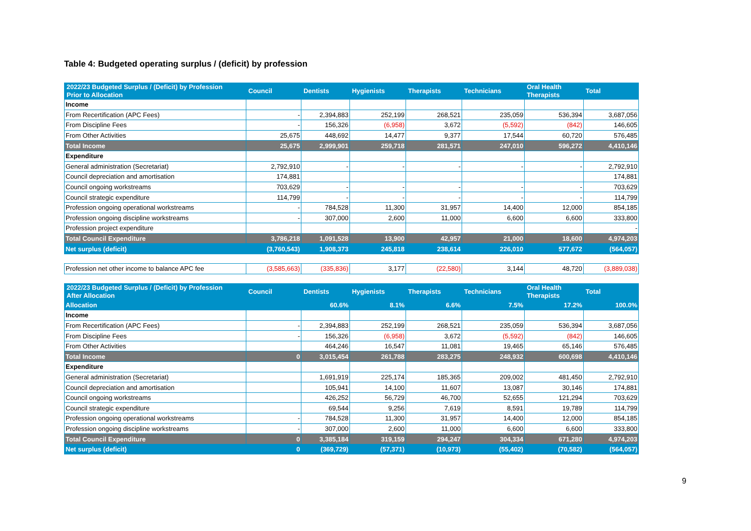Table 4: Budgeted operating surplus / (deficit) by profession
| 2022/23 Budgeted Surplus / (Deficit) by Profession Prior to Allocation | Council | Dentists | Hygienists | Therapists | Technicians | Oral Health Therapists | Total |
| --- | --- | --- | --- | --- | --- | --- | --- |
| Income | | | | | | | |
| From Recertification (APC Fees) | - | 2,394,883 | 252,199 | 268,521 | 235,059 | 536,394 | 3,687,056 |
| From Discipline Fees | - | 156,326 | (6,958) | 3,672 | (5,592) | (842) | 146,605 |
| From Other Activities | 25,675 | 448,692 | 14,477 | 9,377 | 17,544 | 60,720 | 576,485 |
| Total Income | 25,675 | 2,999,901 | 259,718 | 281,571 | 247,010 | 596,272 | 4,410,146 |
| Expenditure | | | | | | | |
| General administration (Secretariat) | 2,792,910 | - | - | - | - | - | 2,792,910 |
| Council depreciation and amortisation | 174,881 | | | | | | 174,881 |
| Council ongoing workstreams | 703,629 | - | - | - | - | - | 703,629 |
| Council strategic expenditure | 114,799 | - | - | - | - | - | 114,799 |
| Profession ongoing operational workstreams | - | 784,528 | 11,300 | 31,957 | 14,400 | 12,000 | 854,185 |
| Profession ongoing discipline workstreams | - | 307,000 | 2,600 | 11,000 | 6,600 | 6,600 | 333,800 |
| Profession project expenditure | | | | | | | - |
| Total Council Expenditure | 3,786,218 | 1,091,528 | 13,900 | 42,957 | 21,000 | 18,600 | 4,974,203 |
| Net surplus (deficit) | (3,760,543) | 1,908,373 | 245,818 | 238,614 | 226,010 | 577,672 | (564,057) |
| Profession net other income to balance APC fee | (3,585,663) | (335,836) | 3,177 | (22,580) | 3,144 | 48,720 | (3,889,038) |
| 2022/23 Budgeted Surplus / (Deficit) by Profession After Allocation | Council | Dentists | Hygienists | Therapists | Technicians | Oral Health Therapists | Total |
| Allocation | | 60.6% | 8.1% | 6.6% | 7.5% | 17.2% | 100.0% |
| Income | | | | | | | |
| From Recertification (APC Fees) | - | 2,394,883 | 252,199 | 268,521 | 235,059 | 536,394 | 3,687,056 |
| From Discipline Fees | - | 156,326 | (6,958) | 3,672 | (5,592) | (842) | 146,605 |
| From Other Activities | | 464,246 | 16,547 | 11,081 | 19,465 | 65,146 | 576,485 |
| Total Income | 0 | 3,015,454 | 261,788 | 283,275 | 248,932 | 600,698 | 4,410,146 |
| Expenditure | | | | | | | |
| General administration (Secretariat) | | 1,691,919 | 225,174 | 185,365 | 209,002 | 481,450 | 2,792,910 |
| Council depreciation and amortisation | | 105,941 | 14,100 | 11,607 | 13,087 | 30,146 | 174,881 |
| Council ongoing workstreams | | 426,252 | 56,729 | 46,700 | 52,655 | 121,294 | 703,629 |
| Council strategic expenditure | | 69,544 | 9,256 | 7,619 | 8,591 | 19,789 | 114,799 |
| Profession ongoing operational workstreams | - | 784,528 | 11,300 | 31,957 | 14,400 | 12,000 | 854,185 |
| Profession ongoing discipline workstreams | - | 307,000 | 2,600 | 11,000 | 6,600 | 6,600 | 333,800 |
| Total Council Expenditure | 0 | 3,385,184 | 319,159 | 294,247 | 304,334 | 671,280 | 4,974,203 |
| Net surplus (deficit) | 0 | (369,729) | (57,371) | (10,973) | (55,402) | (70,582) | (564,057) |
9